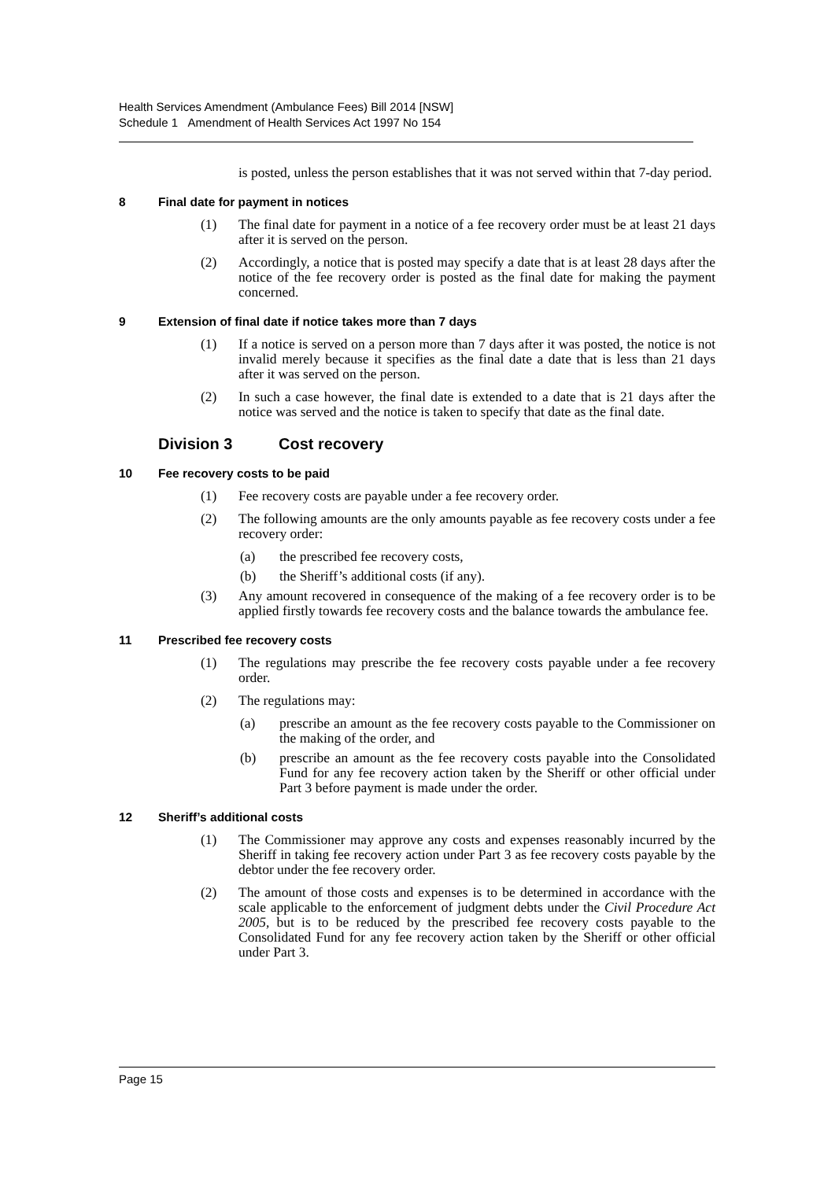Health Services Amendment (Ambulance Fees) Bill 2014 [NSW]
Schedule 1 Amendment of Health Services Act 1997 No 154
is posted, unless the person establishes that it was not served within that 7-day period.
8 Final date for payment in notices
(1) The final date for payment in a notice of a fee recovery order must be at least 21 days after it is served on the person.
(2) Accordingly, a notice that is posted may specify a date that is at least 28 days after the notice of the fee recovery order is posted as the final date for making the payment concerned.
9 Extension of final date if notice takes more than 7 days
(1) If a notice is served on a person more than 7 days after it was posted, the notice is not invalid merely because it specifies as the final date a date that is less than 21 days after it was served on the person.
(2) In such a case however, the final date is extended to a date that is 21 days after the notice was served and the notice is taken to specify that date as the final date.
Division 3 Cost recovery
10 Fee recovery costs to be paid
(1) Fee recovery costs are payable under a fee recovery order.
(2) The following amounts are the only amounts payable as fee recovery costs under a fee recovery order:
(a) the prescribed fee recovery costs,
(b) the Sheriff’s additional costs (if any).
(3) Any amount recovered in consequence of the making of a fee recovery order is to be applied firstly towards fee recovery costs and the balance towards the ambulance fee.
11 Prescribed fee recovery costs
(1) The regulations may prescribe the fee recovery costs payable under a fee recovery order.
(2) The regulations may:
(a) prescribe an amount as the fee recovery costs payable to the Commissioner on the making of the order, and
(b) prescribe an amount as the fee recovery costs payable into the Consolidated Fund for any fee recovery action taken by the Sheriff or other official under Part 3 before payment is made under the order.
12 Sheriff’s additional costs
(1) The Commissioner may approve any costs and expenses reasonably incurred by the Sheriff in taking fee recovery action under Part 3 as fee recovery costs payable by the debtor under the fee recovery order.
(2) The amount of those costs and expenses is to be determined in accordance with the scale applicable to the enforcement of judgment debts under the Civil Procedure Act 2005, but is to be reduced by the prescribed fee recovery costs payable to the Consolidated Fund for any fee recovery action taken by the Sheriff or other official under Part 3.
Page 15